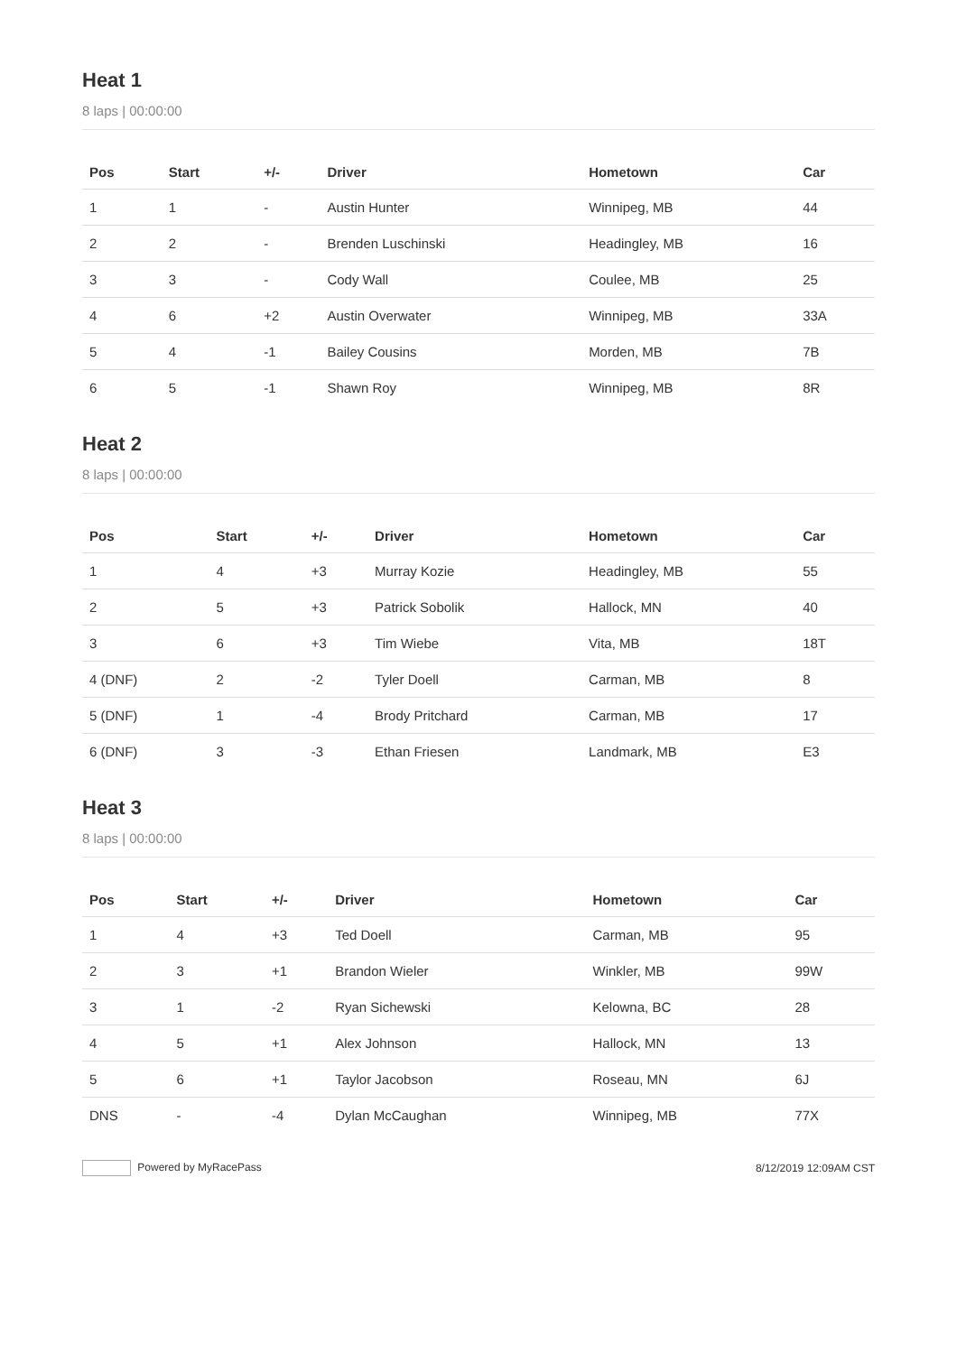Heat 1
8 laps | 00:00:00
| Pos | Start | +/- | Driver | Hometown | Car |
| --- | --- | --- | --- | --- | --- |
| 1 | 1 | - | Austin Hunter | Winnipeg, MB | 44 |
| 2 | 2 | - | Brenden Luschinski | Headingley, MB | 16 |
| 3 | 3 | - | Cody Wall | Coulee, MB | 25 |
| 4 | 6 | +2 | Austin Overwater | Winnipeg, MB | 33A |
| 5 | 4 | -1 | Bailey Cousins | Morden, MB | 7B |
| 6 | 5 | -1 | Shawn Roy | Winnipeg, MB | 8R |
Heat 2
8 laps | 00:00:00
| Pos | Start | +/- | Driver | Hometown | Car |
| --- | --- | --- | --- | --- | --- |
| 1 | 4 | +3 | Murray Kozie | Headingley, MB | 55 |
| 2 | 5 | +3 | Patrick Sobolik | Hallock, MN | 40 |
| 3 | 6 | +3 | Tim Wiebe | Vita, MB | 18T |
| 4 (DNF) | 2 | -2 | Tyler Doell | Carman, MB | 8 |
| 5 (DNF) | 1 | -4 | Brody Pritchard | Carman, MB | 17 |
| 6 (DNF) | 3 | -3 | Ethan Friesen | Landmark, MB | E3 |
Heat 3
8 laps | 00:00:00
| Pos | Start | +/- | Driver | Hometown | Car |
| --- | --- | --- | --- | --- | --- |
| 1 | 4 | +3 | Ted Doell | Carman, MB | 95 |
| 2 | 3 | +1 | Brandon Wieler | Winkler, MB | 99W |
| 3 | 1 | -2 | Ryan Sichewski | Kelowna, BC | 28 |
| 4 | 5 | +1 | Alex Johnson | Hallock, MN | 13 |
| 5 | 6 | +1 | Taylor Jacobson | Roseau, MN | 6J |
| DNS | - | -4 | Dylan McCaughan | Winnipeg, MB | 77X |
Powered by MyRacePass 8/12/2019 12:09AM CST